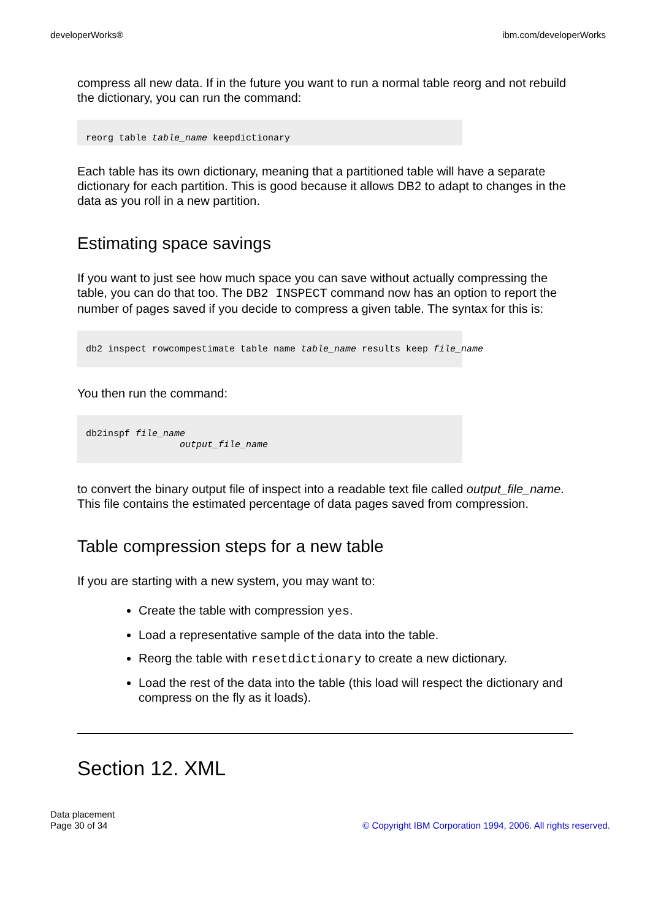developerWorks® ibm.com/developerWorks
compress all new data. If in the future you want to run a normal table reorg and not rebuild the dictionary, you can run the command:
reorg table table_name keepdictionary
Each table has its own dictionary, meaning that a partitioned table will have a separate dictionary for each partition. This is good because it allows DB2 to adapt to changes in the data as you roll in a new partition.
Estimating space savings
If you want to just see how much space you can save without actually compressing the table, you can do that too. The DB2 INSPECT command now has an option to report the number of pages saved if you decide to compress a given table. The syntax for this is:
db2 inspect rowcompestimate table name table_name results keep file_name
You then run the command:
db2inspf file_name
                 output_file_name
to convert the binary output file of inspect into a readable text file called output_file_name. This file contains the estimated percentage of data pages saved from compression.
Table compression steps for a new table
If you are starting with a new system, you may want to:
Create the table with compression yes.
Load a representative sample of the data into the table.
Reorg the table with resetdictionary to create a new dictionary.
Load the rest of the data into the table (this load will respect the dictionary and compress on the fly as it loads).
Section 12. XML
Data placement
Page 30 of 34
© Copyright IBM Corporation 1994, 2006. All rights reserved.